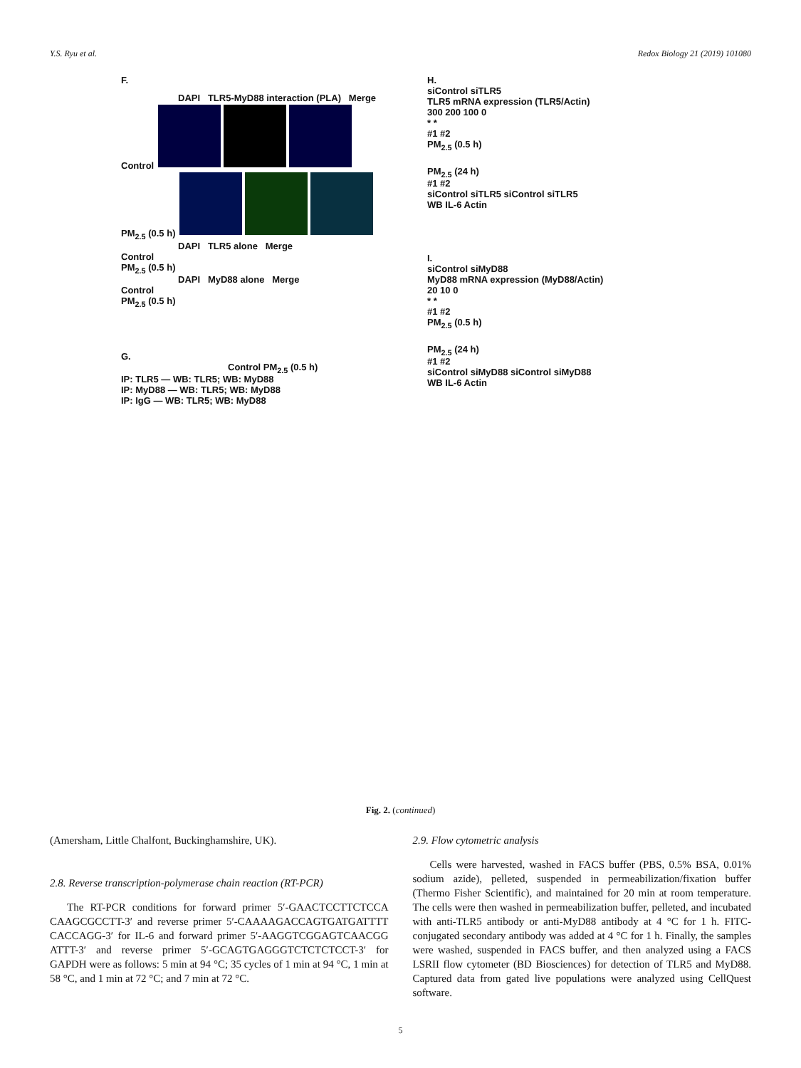Y.S. Ryu et al. Redox Biology 21 (2019) 101080
F.
DAPI TLR5-MyD88 interaction (PLA) Merge
Control
PM<sub>2.5</sub> (0.5 h)
DAPI TLR5 alone Merge
Control
PM<sub>2.5</sub> (0.5 h)
DAPI MyD88 alone Merge
Control
PM<sub>2.5</sub> (0.5 h)
G.
Control PM<sub>2.5</sub> (0.5 h)
IP: TLR5 — WB: TLR5; WB: MyD88
IP: MyD88 — WB: TLR5; WB: MyD88
IP: IgG — WB: TLR5; WB: MyD88
H.
siControl siTLR5
TLR5 mRNA expression (TLR5/Actin)
300 200 100 0
* *
#1 #2
PM<sub>2.5</sub> (0.5 h)
PM<sub>2.5</sub> (24 h)
#1 #2
siControl siTLR5 siControl siTLR5
WB IL-6 Actin
I.
siControl siMyD88
MyD88 mRNA expression (MyD88/Actin)
20 10 0
* *
#1 #2
PM<sub>2.5</sub> (0.5 h)
PM<sub>2.5</sub> (24 h)
#1 #2
siControl siMyD88 siControl siMyD88
WB IL-6 Actin
Fig. 2. (continued)
(Amersham, Little Chalfont, Buckinghamshire, UK).
2.8. Reverse transcription-polymerase chain reaction (RT-PCR)
The RT-PCR conditions for forward primer 5′-GAACTCCTTCTCCA CAAGCGCCTT-3′ and reverse primer 5′-CAAAAGACCAGTGATGATTTT CACCAGG-3′ for IL-6 and forward primer 5′-AAGGTCGGAGTCAACGG ATTT-3′ and reverse primer 5′-GCAGTGAGGGTCTCTCTCCT-3′ for GAPDH were as follows: 5 min at 94 °C; 35 cycles of 1 min at 94 °C, 1 min at 58 °C, and 1 min at 72 °C; and 7 min at 72 °C.
2.9. Flow cytometric analysis
Cells were harvested, washed in FACS buffer (PBS, 0.5% BSA, 0.01% sodium azide), pelleted, suspended in permeabilization/fixation buffer (Thermo Fisher Scientific), and maintained for 20 min at room temperature. The cells were then washed in permeabilization buffer, pelleted, and incubated with anti-TLR5 antibody or anti-MyD88 antibody at 4 °C for 1 h. FITC-conjugated secondary antibody was added at 4 °C for 1 h. Finally, the samples were washed, suspended in FACS buffer, and then analyzed using a FACS LSRII flow cytometer (BD Biosciences) for detection of TLR5 and MyD88. Captured data from gated live populations were analyzed using CellQuest software.
5